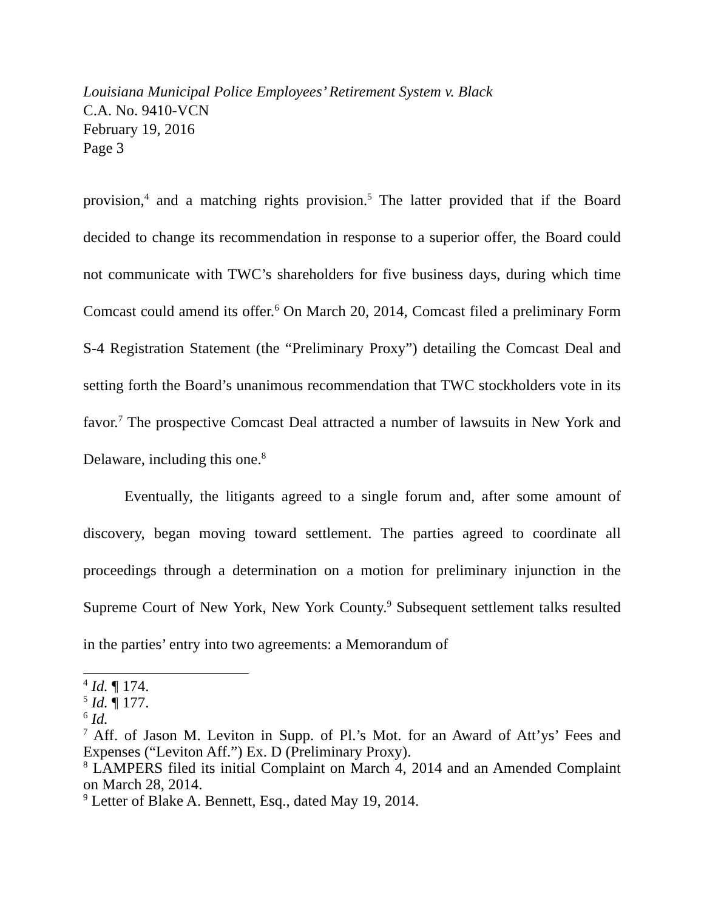Louisiana Municipal Police Employees’ Retirement System v. Black
C.A. No. 9410-VCN
February 19, 2016
Page 3
provision,<sup>4</sup> and a matching rights provision.<sup>5</sup> The latter provided that if the Board decided to change its recommendation in response to a superior offer, the Board could not communicate with TWC’s shareholders for five business days, during which time Comcast could amend its offer.<sup>6</sup> On March 20, 2014, Comcast filed a preliminary Form S-4 Registration Statement (the “Preliminary Proxy”) detailing the Comcast Deal and setting forth the Board’s unanimous recommendation that TWC stockholders vote in its favor.<sup>7</sup> The prospective Comcast Deal attracted a number of lawsuits in New York and Delaware, including this one.<sup>8</sup>
Eventually, the litigants agreed to a single forum and, after some amount of discovery, began moving toward settlement. The parties agreed to coordinate all proceedings through a determination on a motion for preliminary injunction in the Supreme Court of New York, New York County.<sup>9</sup> Subsequent settlement talks resulted in the parties’ entry into two agreements: a Memorandum of
<sup>4</sup> Id. ¶ 174.
<sup>5</sup> Id. ¶ 177.
<sup>6</sup> Id.
<sup>7</sup> Aff. of Jason M. Leviton in Supp. of Pl.’s Mot. for an Award of Att’ys’ Fees and Expenses (“Leviton Aff.”) Ex. D (Preliminary Proxy).
<sup>8</sup> LAMPERS filed its initial Complaint on March 4, 2014 and an Amended Complaint on March 28, 2014.
<sup>9</sup> Letter of Blake A. Bennett, Esq., dated May 19, 2014.